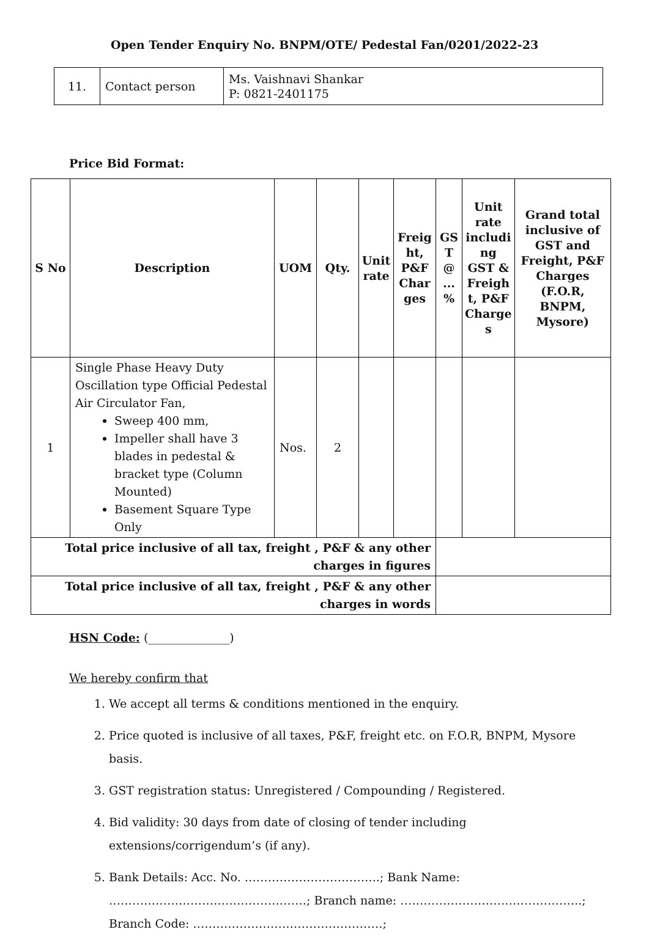Open Tender Enquiry No. BNPM/OTE/ Pedestal Fan/0201/2022-23
| 11. | Contact person | Ms. Vaishnavi Shankar P: 0821-2401175 |
Price Bid Format:
| S No | Description | UOM | Qty. | Unit rate | Freig ht, P&F Char ges | GS T @ ... % | Unit rate includi ng GST & Freigh t, P&F Charge s | Grand total inclusive of GST and Freight, P&F Charges (F.O.R, BNPM, Mysore) |
| --- | --- | --- | --- | --- | --- | --- | --- | --- |
| 1 | Single Phase Heavy Duty Oscillation type Official Pedestal Air Circulator Fan, Sweep 400 mm, Impeller shall have 3 blades in pedestal & bracket type (Column Mounted) Basement Square Type Only | Nos. | 2 | | | | | |
| Total price inclusive of all tax, freight , P&F & any other charges in figures | | | | | | | | |
| Total price inclusive of all tax, freight , P&F & any other charges in words | | | | | | | | |
HSN Code: (______________)
We hereby confirm that
1. We accept all terms & conditions mentioned in the enquiry.
2. Price quoted is inclusive of all taxes, P&F, freight etc. on F.O.R, BNPM, Mysore basis.
3. GST registration status: Unregistered / Compounding / Registered.
4. Bid validity: 30 days from date of closing of tender including extensions/corrigendum’s (if any).
5. Bank Details: Acc. No. ……………………………..; Bank Name: ……………………………………………; Branch name: ………………………………………..; Branch Code: ………………………………………….;